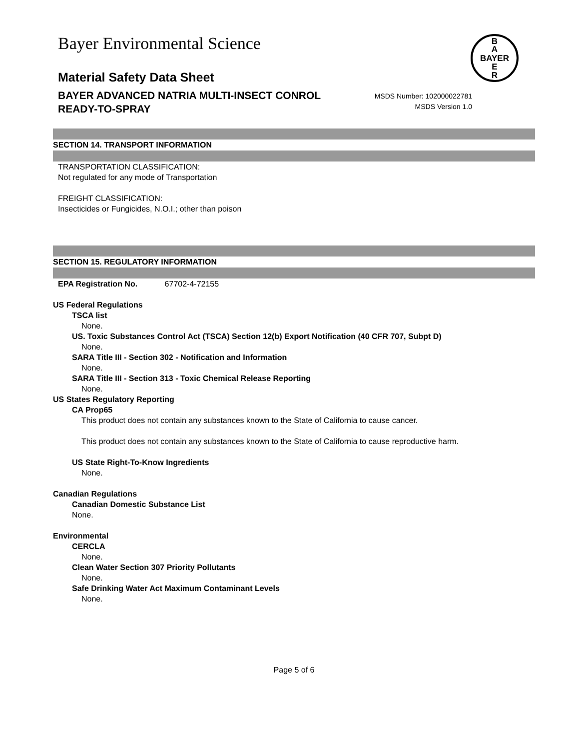Bayer Environmental Science
B
A
BAYER
E
R
MSDS Number: 102000022781
MSDS Version 1.0
Material Safety Data Sheet
BAYER ADVANCED NATRIA MULTI-INSECT CONROL
READY-TO-SPRAY
SECTION 14. TRANSPORT INFORMATION
TRANSPORTATION CLASSIFICATION:
Not regulated for any mode of Transportation
FREIGHT CLASSIFICATION:
Insecticides or Fungicides, N.O.I.; other than poison
SECTION 15. REGULATORY INFORMATION
EPA Registration No. 67702-4-72155
US Federal Regulations
TSCA list
None.
US. Toxic Substances Control Act (TSCA) Section 12(b) Export Notification (40 CFR 707, Subpt D)
None.
SARA Title III - Section 302 - Notification and Information
None.
SARA Title III - Section 313 - Toxic Chemical Release Reporting
None.
US States Regulatory Reporting
CA Prop65
This product does not contain any substances known to the State of California to cause cancer.
This product does not contain any substances known to the State of California to cause reproductive harm.
US State Right-To-Know Ingredients
None.
Canadian Regulations
Canadian Domestic Substance List
None.
Environmental
CERCLA
None.
Clean Water Section 307 Priority Pollutants
None.
Safe Drinking Water Act Maximum Contaminant Levels
None.
Page 5 of 6